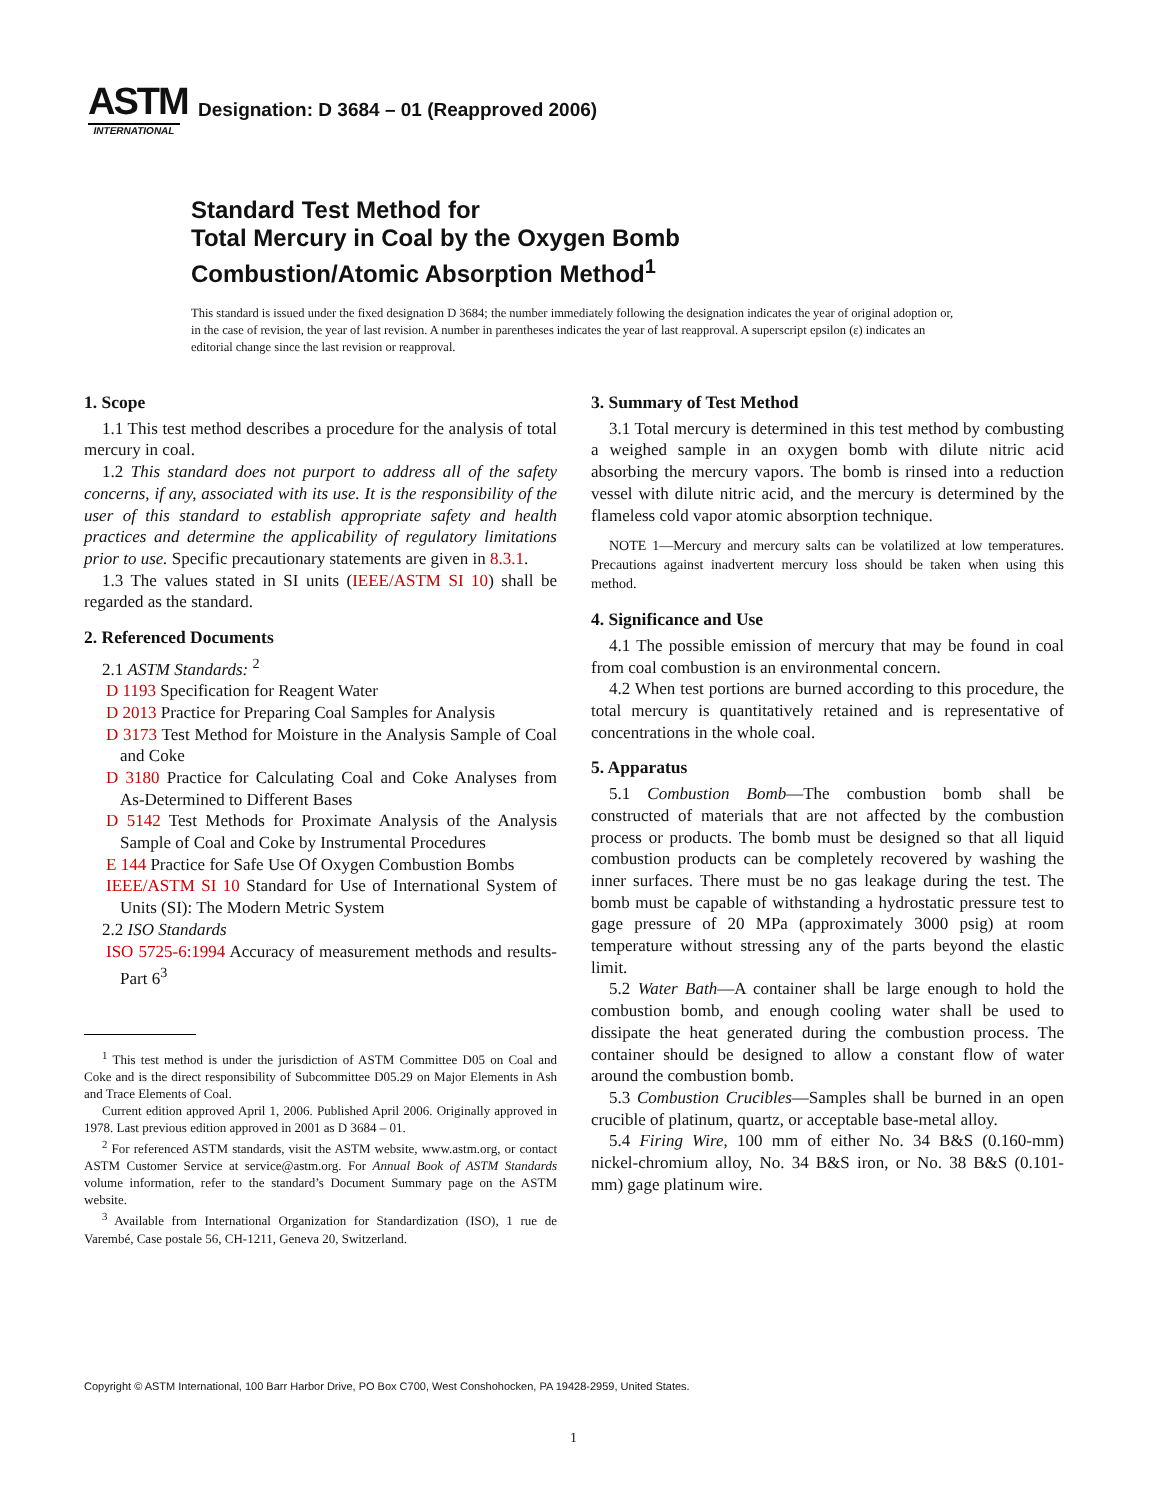ASTM
INTERNATIONAL
Designation: D 3684 – 01 (Reapproved 2006)
Standard Test Method for
Total Mercury in Coal by the Oxygen Bomb
Combustion/Atomic Absorption Method<sup>1</sup>
This standard is issued under the fixed designation D 3684; the number immediately following the designation indicates the year of original adoption or, in the case of revision, the year of last revision. A number in parentheses indicates the year of last reapproval. A superscript epsilon (ε) indicates an editorial change since the last revision or reapproval.
1. Scope
1.1 This test method describes a procedure for the analysis of total mercury in coal.
1.2 This standard does not purport to address all of the safety concerns, if any, associated with its use. It is the responsibility of the user of this standard to establish appropriate safety and health practices and determine the applicability of regulatory limitations prior to use. Specific precautionary statements are given in 8.3.1.
1.3 The values stated in SI units (IEEE/ASTM SI 10) shall be regarded as the standard.
2. Referenced Documents
2.1 ASTM Standards: <sup>2</sup>
D 1193 Specification for Reagent Water
D 2013 Practice for Preparing Coal Samples for Analysis
D 3173 Test Method for Moisture in the Analysis Sample of Coal and Coke
D 3180 Practice for Calculating Coal and Coke Analyses from As-Determined to Different Bases
D 5142 Test Methods for Proximate Analysis of the Analysis Sample of Coal and Coke by Instrumental Procedures
E 144 Practice for Safe Use Of Oxygen Combustion Bombs
IEEE/ASTM SI 10 Standard for Use of International System of Units (SI): The Modern Metric System
2.2 ISO Standards
ISO 5725-6:1994 Accuracy of measurement methods and results-Part 6<sup>3</sup>
<sup>1</sup> This test method is under the jurisdiction of ASTM Committee D05 on Coal and Coke and is the direct responsibility of Subcommittee D05.29 on Major Elements in Ash and Trace Elements of Coal.
Current edition approved April 1, 2006. Published April 2006. Originally approved in 1978. Last previous edition approved in 2001 as D 3684 – 01.
<sup>2</sup> For referenced ASTM standards, visit the ASTM website, www.astm.org, or contact ASTM Customer Service at service@astm.org. For Annual Book of ASTM Standards volume information, refer to the standard’s Document Summary page on the ASTM website.
<sup>3</sup> Available from International Organization for Standardization (ISO), 1 rue de Varembé, Case postale 56, CH-1211, Geneva 20, Switzerland.
3. Summary of Test Method
3.1 Total mercury is determined in this test method by combusting a weighed sample in an oxygen bomb with dilute nitric acid absorbing the mercury vapors. The bomb is rinsed into a reduction vessel with dilute nitric acid, and the mercury is determined by the flameless cold vapor atomic absorption technique.
NOTE 1—Mercury and mercury salts can be volatilized at low temperatures. Precautions against inadvertent mercury loss should be taken when using this method.
4. Significance and Use
4.1 The possible emission of mercury that may be found in coal from coal combustion is an environmental concern.
4.2 When test portions are burned according to this procedure, the total mercury is quantitatively retained and is representative of concentrations in the whole coal.
5. Apparatus
5.1 Combustion Bomb—The combustion bomb shall be constructed of materials that are not affected by the combustion process or products. The bomb must be designed so that all liquid combustion products can be completely recovered by washing the inner surfaces. There must be no gas leakage during the test. The bomb must be capable of withstanding a hydrostatic pressure test to gage pressure of 20 MPa (approximately 3000 psig) at room temperature without stressing any of the parts beyond the elastic limit.
5.2 Water Bath—A container shall be large enough to hold the combustion bomb, and enough cooling water shall be used to dissipate the heat generated during the combustion process. The container should be designed to allow a constant flow of water around the combustion bomb.
5.3 Combustion Crucibles—Samples shall be burned in an open crucible of platinum, quartz, or acceptable base-metal alloy.
5.4 Firing Wire, 100 mm of either No. 34 B&S (0.160-mm) nickel-chromium alloy, No. 34 B&S iron, or No. 38 B&S (0.101-mm) gage platinum wire.
Copyright © ASTM International, 100 Barr Harbor Drive, PO Box C700, West Conshohocken, PA 19428-2959, United States.
1